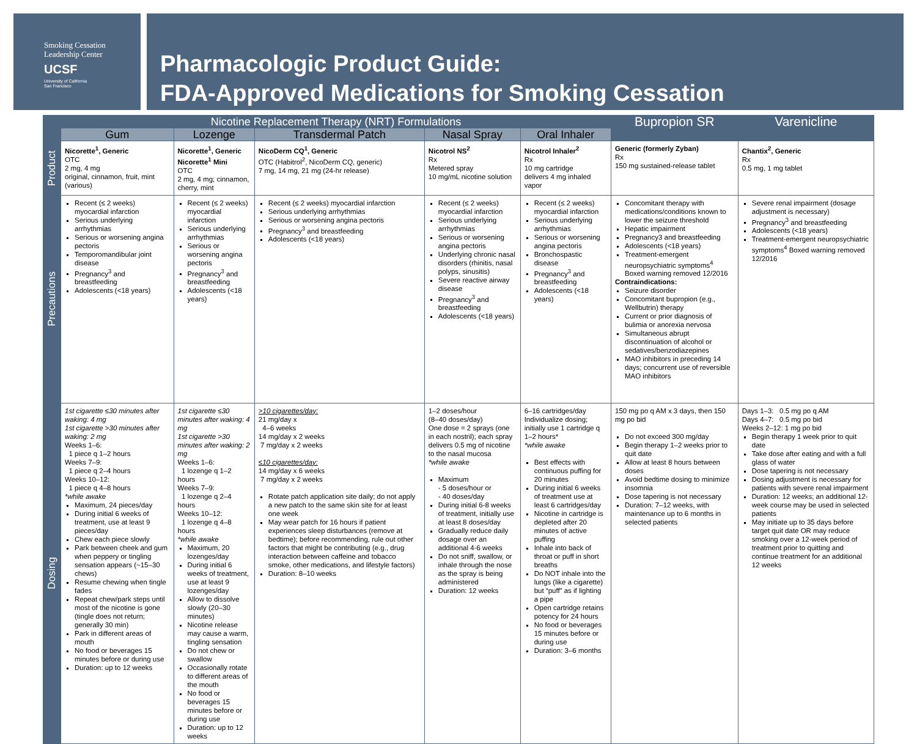Smoking Cessation
Leadership Center
UCSF
University of California
San Francisco
Pharmacologic Product Guide:
FDA-Approved Medications for Smoking Cessation
| | Nicotine Replacement Therapy (NRT) Formulations | | | | | Bupropion SR | Varenicline |
| --- | --- | --- | --- | --- | --- | --- | --- |
| | Gum | Lozenge | Transdermal Patch | Nasal Spray | Oral Inhaler | | |
| Product | Nicorette<sup>1</sup>, Generic OTC 2 mg, 4 mg original, cinnamon, fruit, mint (various) | Nicorette<sup>1</sup>, Generic Nicorette<sup>1</sup> Mini OTC 2 mg, 4 mg; cinnamon, cherry, mint | NicoDerm CQ<sup>1</sup>, Generic OTC (Habitrol<sup>2</sup>, NicoDerm CQ, generic) 7 mg, 14 mg, 21 mg (24-hr release) | Nicotrol NS<sup>2</sup> Rx Metered spray 10 mg/mL nicotine solution | Nicotrol Inhaler<sup>2</sup> Rx 10 mg cartridge delivers 4 mg inhaled vapor | Generic (formerly Zyban) Rx 150 mg sustained-release tablet | Chantix<sup>2</sup>, Generic Rx 0.5 mg, 1 mg tablet |
| Precautions | Recent (≤ 2 weeks) myocardial infarction Serious underlying arrhythmias Serious or worsening angina pectoris Temporomandibular joint disease Pregnancy<sup>3</sup> and breastfeeding Adolescents (<18 years) | Recent (≤ 2 weeks) myocardial infarction Serious underlying arrhythmias Serious or worsening angina pectoris Pregnancy<sup>3</sup> and breastfeeding Adolescents (<18 years) | Recent (≤ 2 weeks) myocardial infarction Serious underlying arrhythmias Serious or worsening angina pectoris Pregnancy<sup>3</sup> and breastfeeding Adolescents (<18 years) | Recent (≤ 2 weeks) myocardial infarction Serious underlying arrhythmias Serious or worsening angina pectoris Underlying chronic nasal disorders (rhinitis, nasal polyps, sinusitis) Severe reactive airway disease Pregnancy<sup>3</sup> and breastfeeding Adolescents (<18 years) | Recent (≤ 2 weeks) myocardial infarction Serious underlying arrhythmias Serious or worsening angina pectoris Bronchospastic disease Pregnancy<sup>3</sup> and breastfeeding Adolescents (<18 years) | Concomitant therapy with medications/conditions known to lower the seizure threshold Hepatic impairment Pregnancy3 and breastfeeding Adolescents (<18 years) Treatment-emergent neuropsychiatric symptoms<sup>4</sup> Boxed warning removed 12/2016 Contraindications: Seizure disorder Concomitant bupropion (e.g., Wellbutrin) therapy Current or prior diagnosis of bulimia or anorexia nervosa Simultaneous abrupt discontinuation of alcohol or sedatives/benzodiazepines MAO inhibitors in preceding 14 days; concurrent use of reversible MAO inhibitors | Severe renal impairment (dosage adjustment is necessary) Pregnancy<sup>3</sup> and breastfeeding Adolescents (<18 years) Treatment-emergent neuropsychiatric symptoms<sup>4</sup> Boxed warning removed 12/2016 |
| Dosing | 1st cigarette ≤30 minutes after waking: 4 mg 1st cigarette >30 minutes after waking: 2 mg Weeks 1–6: 1 piece q 1–2 hours Weeks 7–9: 1 piece q 2–4 hours Weeks 10–12: 1 piece q 4–8 hours *while awake Maximum, 24 pieces/day During initial 6 weeks of treatment, use at least 9 pieces/day Chew each piece slowly Park between cheek and gum when peppery or tingling sensation appears (~15–30 chews) Resume chewing when tingle fades Repeat chew/park steps until most of the nicotine is gone (tingle does not return; generally 30 min) Park in different areas of mouth No food or beverages 15 minutes before or during use Duration: up to 12 weeks | 1st cigarette ≤30 minutes after waking: 4 mg 1st cigarette >30 minutes after waking: 2 mg Weeks 1–6: 1 lozenge q 1–2 hours Weeks 7–9: 1 lozenge q 2–4 hours Weeks 10–12: 1 lozenge q 4–8 hours *while awake Maximum, 20 lozenges/day During initial 6 weeks of treatment, use at least 9 lozenges/day Allow to dissolve slowly (20–30 minutes) Nicotine release may cause a warm, tingling sensation Do not chew or swallow Occasionally rotate to different areas of the mouth No food or beverages 15 minutes before or during use Duration: up to 12 weeks | >10 cigarettes/day: 21 mg/day x 4–6 weeks 14 mg/day x 2 weeks 7 mg/day x 2 weeks ≤10 cigarettes/day: 14 mg/day x 6 weeks 7 mg/day x 2 weeks Rotate patch application site daily; do not apply a new patch to the same skin site for at least one week May wear patch for 16 hours if patient experiences sleep disturbances (remove at bedtime); before recommending, rule out other factors that might be contributing (e.g., drug interaction between caffeine and tobacco smoke, other medications, and lifestyle factors) Duration: 8–10 weeks | 1–2 doses/hour (8–40 doses/day) One dose = 2 sprays (one in each nostril); each spray delivers 0.5 mg of nicotine to the nasal mucosa *while awake Maximum - 5 doses/hour or - 40 doses/day During initial 6-8 weeks of treatment, initially use at least 8 doses/day Gradually reduce daily dosage over an additional 4-6 weeks Do not sniff, swallow, or inhale through the nose as the spray is being administered Duration: 12 weeks | 6–16 cartridges/day Individualize dosing; initially use 1 cartridge q 1–2 hours* *while awake Best effects with continuous puffing for 20 minutes During initial 6 weeks of treatment use at least 6 cartridges/day Nicotine in cartridge is depleted after 20 minutes of active puffing Inhale into back of throat or puff in short breaths Do NOT inhale into the lungs (like a cigarette) but “puff” as if lighting a pipe Open cartridge retains potency for 24 hours No food or beverages 15 minutes before or during use Duration: 3–6 months | 150 mg po q AM x 3 days, then 150 mg po bid Do not exceed 300 mg/day Begin therapy 1–2 weeks prior to quit date Allow at least 8 hours between doses Avoid bedtime dosing to minimize insomnia Dose tapering is not necessary Duration: 7–12 weeks, with maintenance up to 6 months in selected patients | Days 1–3: 0.5 mg po q AM Days 4–7: 0.5 mg po bid Weeks 2–12: 1 mg po bid Begin therapy 1 week prior to quit date Take dose after eating and with a full glass of water Dose tapering is not necessary Dosing adjustment is necessary for patients with severe renal impairment Duration: 12 weeks; an additional 12-week course may be used in selected patients May initiate up to 35 days before target quit date OR may reduce smoking over a 12-week period of treatment prior to quitting and continue treatment for an additional 12 weeks |